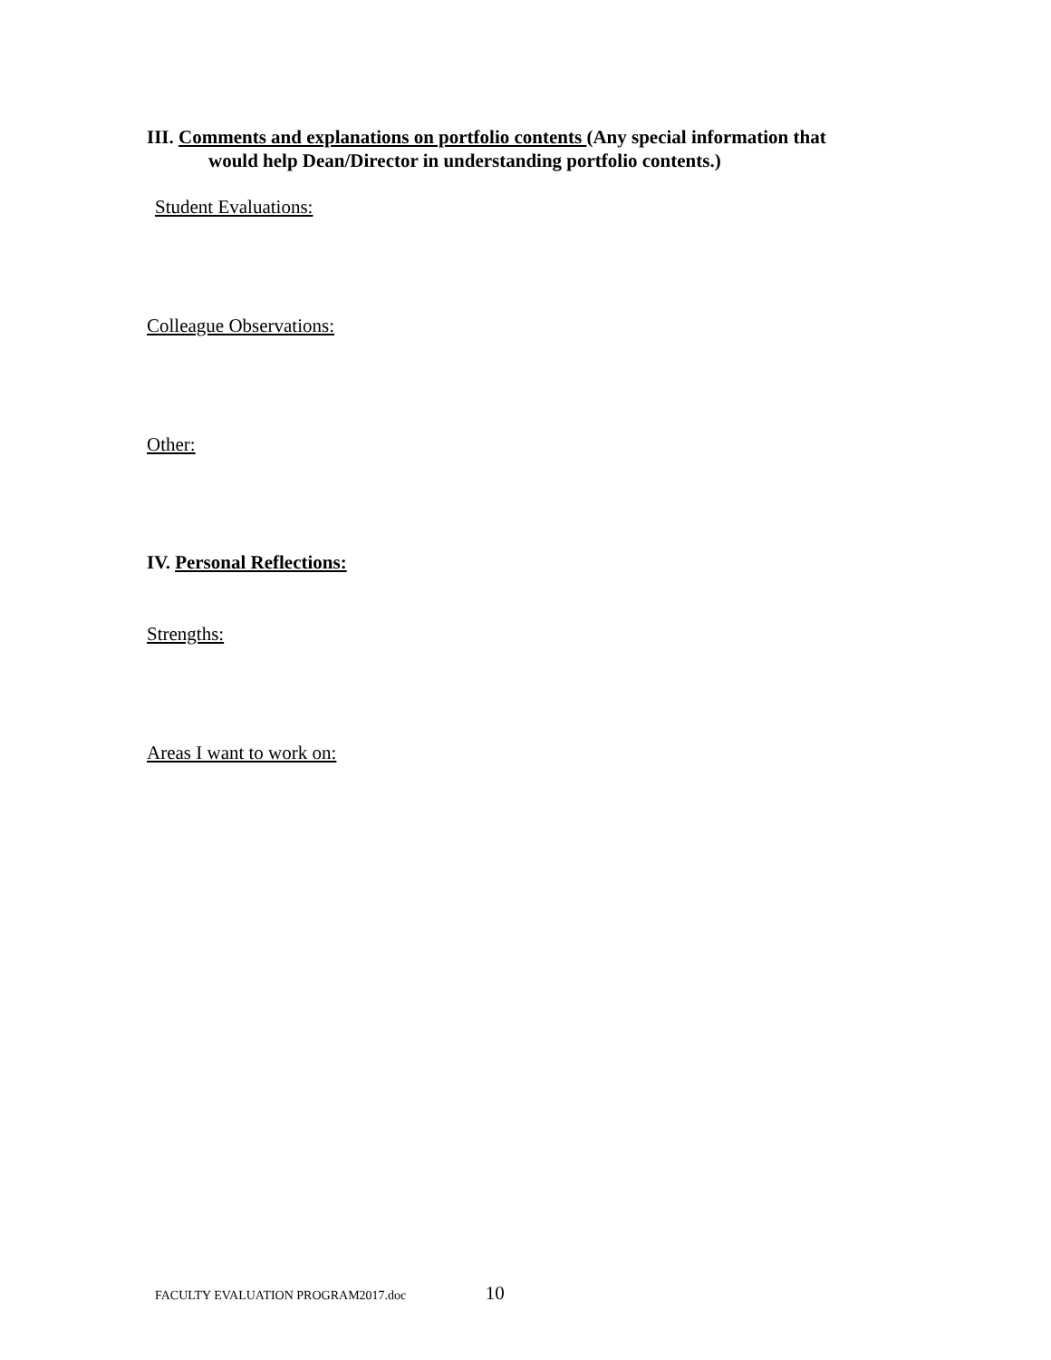III. Comments and explanations on portfolio contents (Any special information that
would help Dean/Director in understanding portfolio contents.)
Student Evaluations:
Colleague Observations:
Other:
IV. Personal Reflections:
Strengths:
Areas I want to work on:
FACULTY EVALUATION PROGRAM2017.doc 10